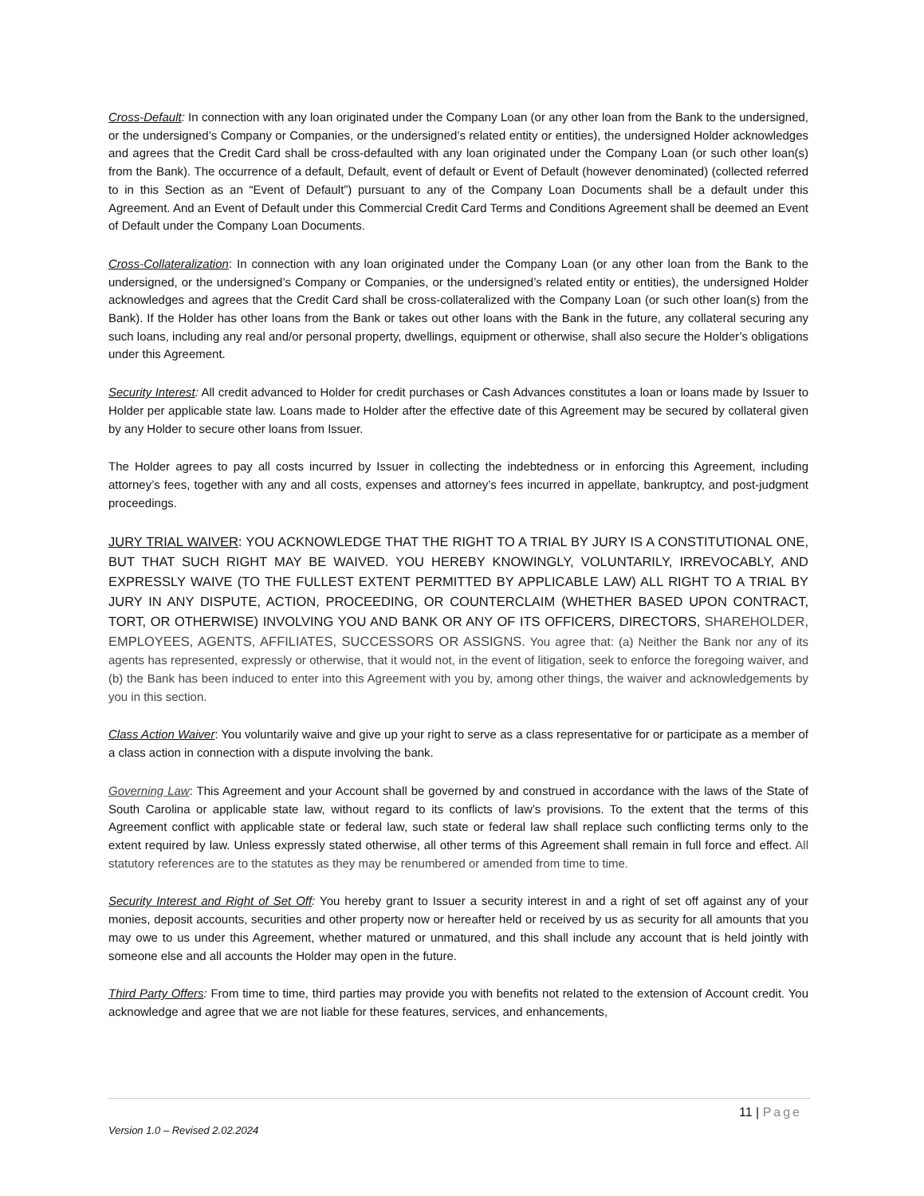Cross-Default: In connection with any loan originated under the Company Loan (or any other loan from the Bank to the undersigned, or the undersigned’s Company or Companies, or the undersigned’s related entity or entities), the undersigned Holder acknowledges and agrees that the Credit Card shall be cross-defaulted with any loan originated under the Company Loan (or such other loan(s) from the Bank). The occurrence of a default, Default, event of default or Event of Default (however denominated) (collected referred to in this Section as an “Event of Default”) pursuant to any of the Company Loan Documents shall be a default under this Agreement. And an Event of Default under this Commercial Credit Card Terms and Conditions Agreement shall be deemed an Event of Default under the Company Loan Documents.
Cross-Collateralization: In connection with any loan originated under the Company Loan (or any other loan from the Bank to the undersigned, or the undersigned’s Company or Companies, or the undersigned’s related entity or entities), the undersigned Holder acknowledges and agrees that the Credit Card shall be cross-collateralized with the Company Loan (or such other loan(s) from the Bank). If the Holder has other loans from the Bank or takes out other loans with the Bank in the future, any collateral securing any such loans, including any real and/or personal property, dwellings, equipment or otherwise, shall also secure the Holder’s obligations under this Agreement.
Security Interest: All credit advanced to Holder for credit purchases or Cash Advances constitutes a loan or loans made by Issuer to Holder per applicable state law. Loans made to Holder after the effective date of this Agreement may be secured by collateral given by any Holder to secure other loans from Issuer.
The Holder agrees to pay all costs incurred by Issuer in collecting the indebtedness or in enforcing this Agreement, including attorney’s fees, together with any and all costs, expenses and attorney’s fees incurred in appellate, bankruptcy, and post-judgment proceedings.
JURY TRIAL WAIVER: YOU ACKNOWLEDGE THAT THE RIGHT TO A TRIAL BY JURY IS A CONSTITUTIONAL ONE, BUT THAT SUCH RIGHT MAY BE WAIVED. YOU HEREBY KNOWINGLY, VOLUNTARILY, IRREVOCABLY, AND EXPRESSLY WAIVE (TO THE FULLEST EXTENT PERMITTED BY APPLICABLE LAW) ALL RIGHT TO A TRIAL BY JURY IN ANY DISPUTE, ACTION, PROCEEDING, OR COUNTERCLAIM (WHETHER BASED UPON CONTRACT, TORT, OR OTHERWISE) INVOLVING YOU AND BANK OR ANY OF ITS OFFICERS, DIRECTORS, SHAREHOLDER, EMPLOYEES, AGENTS, AFFILIATES, SUCCESSORS OR ASSIGNS. You agree that: (a) Neither the Bank nor any of its agents has represented, expressly or otherwise, that it would not, in the event of litigation, seek to enforce the foregoing waiver, and (b) the Bank has been induced to enter into this Agreement with you by, among other things, the waiver and acknowledgements by you in this section.
Class Action Waiver: You voluntarily waive and give up your right to serve as a class representative for or participate as a member of a class action in connection with a dispute involving the bank.
Governing Law: This Agreement and your Account shall be governed by and construed in accordance with the laws of the State of South Carolina or applicable state law, without regard to its conflicts of law’s provisions. To the extent that the terms of this Agreement conflict with applicable state or federal law, such state or federal law shall replace such conflicting terms only to the extent required by law. Unless expressly stated otherwise, all other terms of this Agreement shall remain in full force and effect. All statutory references are to the statutes as they may be renumbered or amended from time to time.
Security Interest and Right of Set Off: You hereby grant to Issuer a security interest in and a right of set off against any of your monies, deposit accounts, securities and other property now or hereafter held or received by us as security for all amounts that you may owe to us under this Agreement, whether matured or unmatured, and this shall include any account that is held jointly with someone else and all accounts the Holder may open in the future.
Third Party Offers: From time to time, third parties may provide you with benefits not related to the extension of Account credit. You acknowledge and agree that we are not liable for these features, services, and enhancements,
11 | Page
Version 1.0 – Revised 2.02.2024